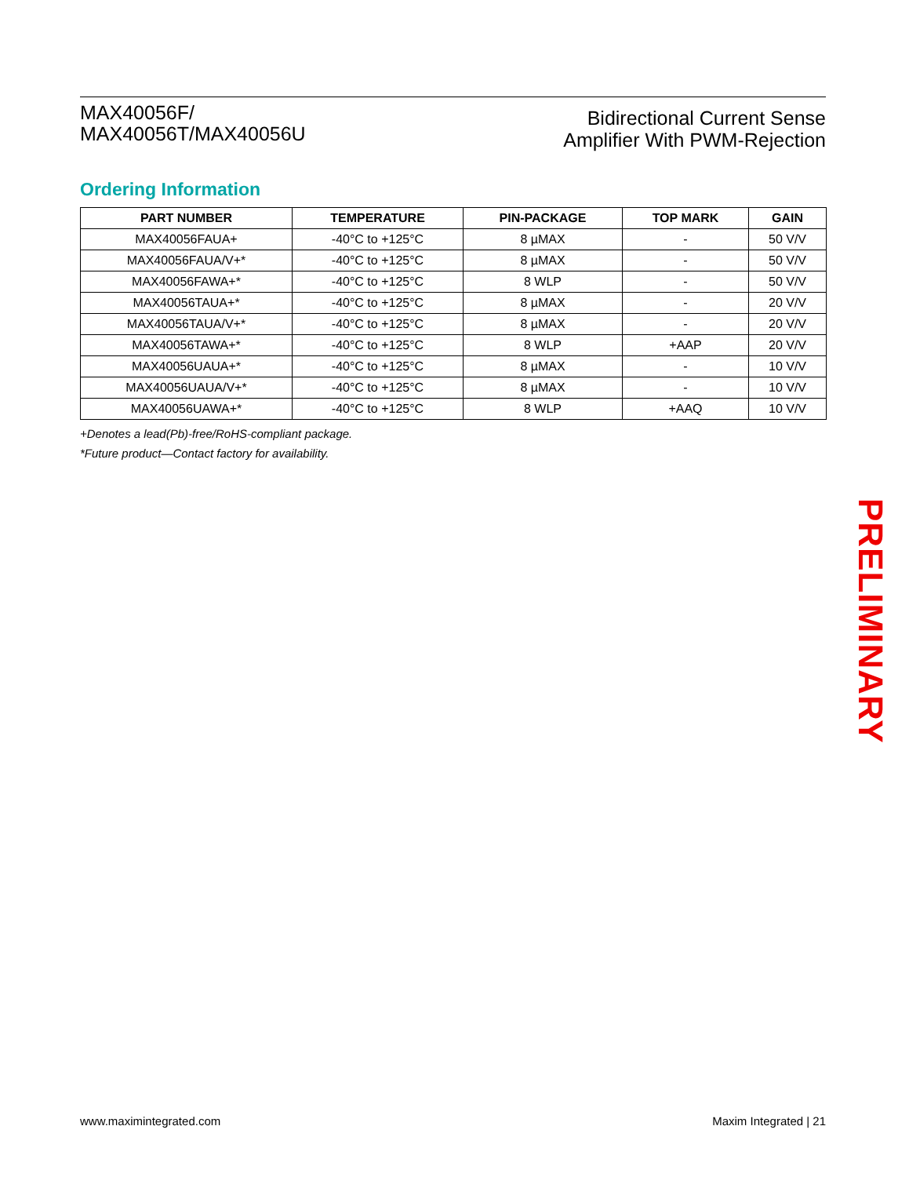MAX40056F/
MAX40056T/MAX40056U
Bidirectional Current Sense
Amplifier With PWM-Rejection
Ordering Information
| PART NUMBER | TEMPERATURE | PIN-PACKAGE | TOP MARK | GAIN |
| --- | --- | --- | --- | --- |
| MAX40056FAUA+ | -40°C to +125°C | 8 µMAX | - | 50 V/V |
| MAX40056FAUA/V+* | -40°C to +125°C | 8 µMAX | - | 50 V/V |
| MAX40056FAWA+* | -40°C to +125°C | 8 WLP | - | 50 V/V |
| MAX40056TAUA+* | -40°C to +125°C | 8 µMAX | - | 20 V/V |
| MAX40056TAUA/V+* | -40°C to +125°C | 8 µMAX | - | 20 V/V |
| MAX40056TAWA+* | -40°C to +125°C | 8 WLP | +AAP | 20 V/V |
| MAX40056UAUA+* | -40°C to +125°C | 8 µMAX | - | 10 V/V |
| MAX40056UAUA/V+* | -40°C to +125°C | 8 µMAX | - | 10 V/V |
| MAX40056UAWA+* | -40°C to +125°C | 8 WLP | +AAQ | 10 V/V |
+Denotes a lead(Pb)-free/RoHS-compliant package.
*Future product—Contact factory for availability.
PRELIMINARY
www.maximintegrated.com Maxim Integrated | 21